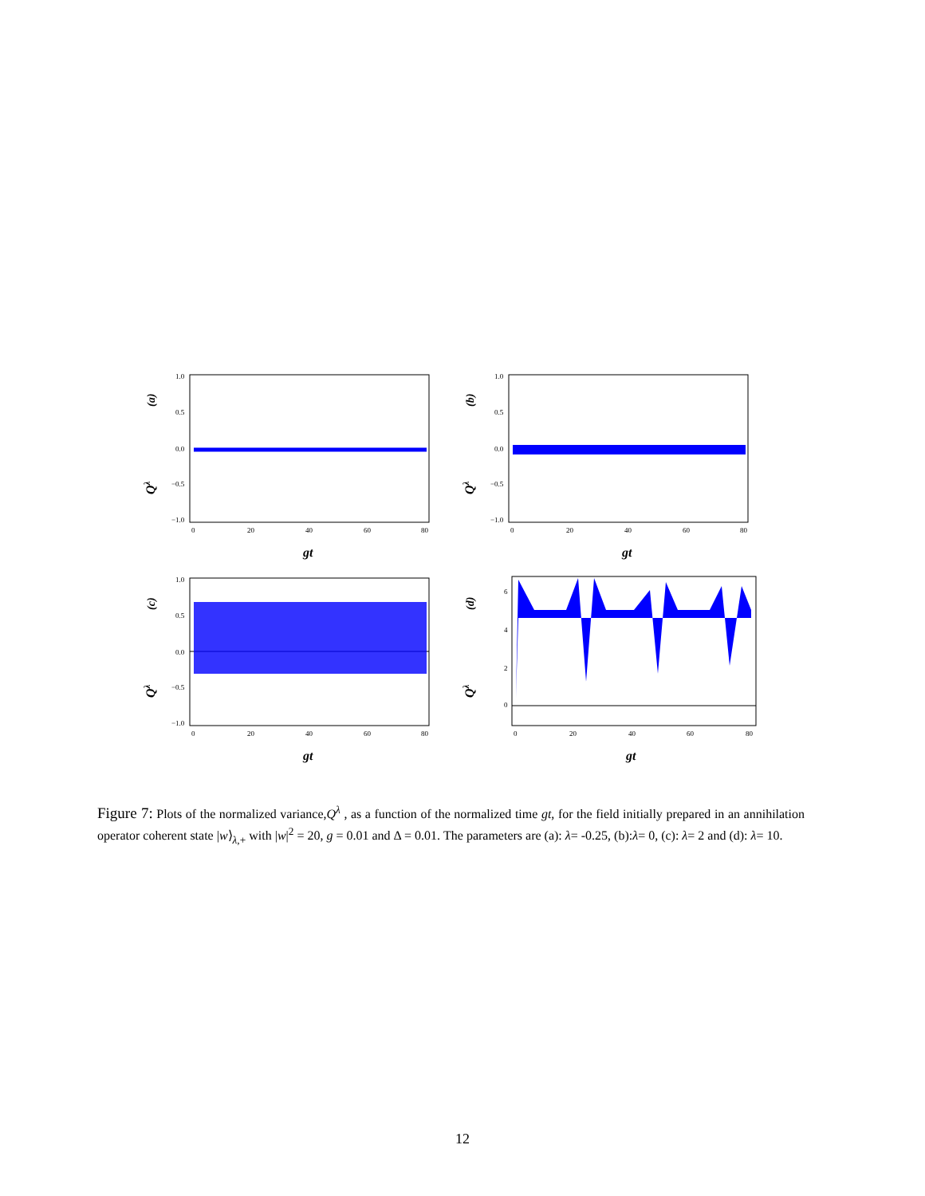(a)
Qλ
1.0
0.5
0.0
−0.5
−1.0
0
20
40
60
80
gt
(b)
Qλ
1.0
0.5
0.0
−0.5
−1.0
0
20
40
60
80
gt
(c)
Qλ
1.0
0.5
0.0
−0.5
−1.0
0
20
40
60
80
gt
(d)
Qλ
6
4
2
0
0
20
40
60
80
gt
Figure 7: Plots of the normalized variance,Q<sup>λ</sup> , as a function of the normalized time gt, for the field initially prepared in an annihilation operator coherent state |w⟩<sub>λ,+</sub> with |w|<sup>2</sup> = 20, g = 0.01 and Δ = 0.01. The parameters are (a): λ= -0.25, (b):λ= 0, (c): λ= 2 and (d): λ= 10.
12